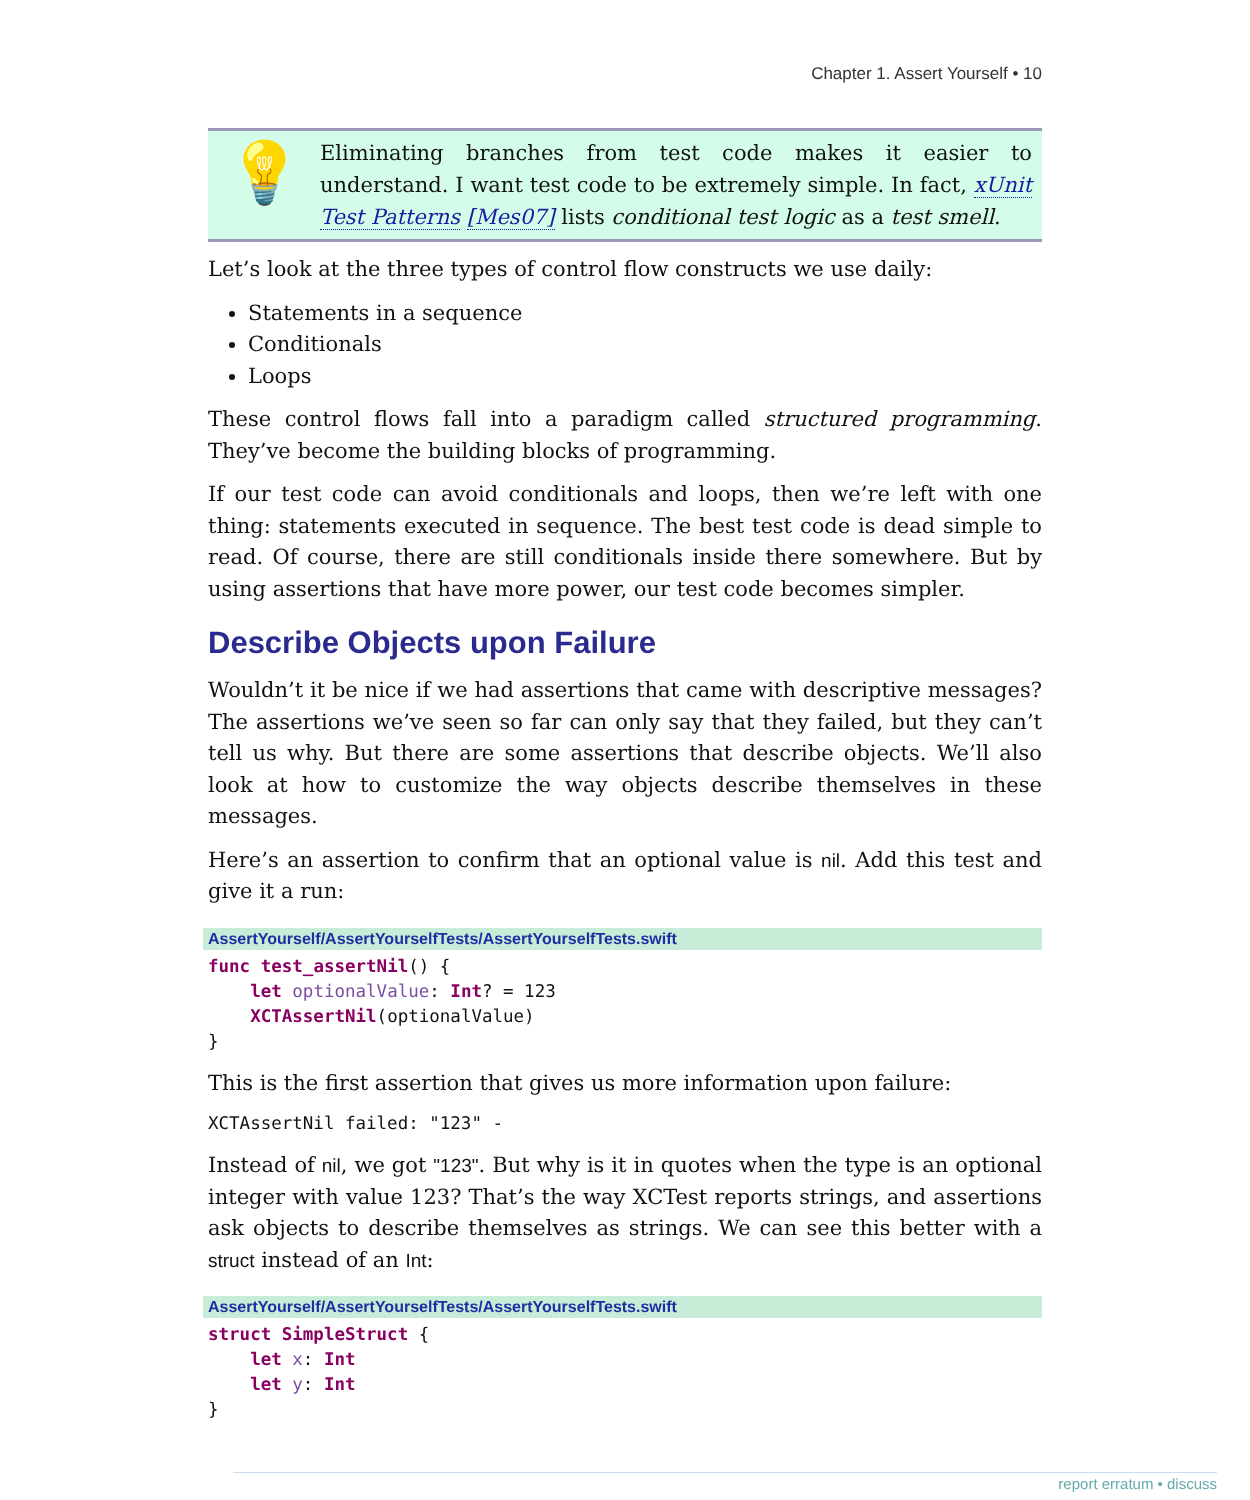Chapter 1. Assert Yourself • 10
💡
Eliminating branches from test code makes it easier to understand. I want test code to be extremely simple. In fact, xUnit Test Patterns [Mes07] lists conditional test logic as a test smell.
Let’s look at the three types of control flow constructs we use daily:
Statements in a sequence
Conditionals
Loops
These control flows fall into a paradigm called structured programming. They’ve become the building blocks of programming.
If our test code can avoid conditionals and loops, then we’re left with one thing: statements executed in sequence. The best test code is dead simple to read. Of course, there are still conditionals inside there somewhere. But by using assertions that have more power, our test code becomes simpler.
Describe Objects upon Failure
Wouldn’t it be nice if we had assertions that came with descriptive messages? The assertions we’ve seen so far can only say that they failed, but they can’t tell us why. But there are some assertions that describe objects. We’ll also look at how to customize the way objects describe themselves in these messages.
Here’s an assertion to confirm that an optional value is nil. Add this test and give it a run:
AssertYourself/AssertYourselfTests/AssertYourselfTests.swift
func test_assertNil() {
    let optionalValue: Int? = 123
    XCTAssertNil(optionalValue)
}
This is the first assertion that gives us more information upon failure:
XCTAssertNil failed: "123" -
Instead of nil, we got "123". But why is it in quotes when the type is an optional integer with value 123? That’s the way XCTest reports strings, and assertions ask objects to describe themselves as strings. We can see this better with a struct instead of an Int:
AssertYourself/AssertYourselfTests/AssertYourselfTests.swift
struct SimpleStruct {
    let x: Int
    let y: Int
}
report erratum • discuss